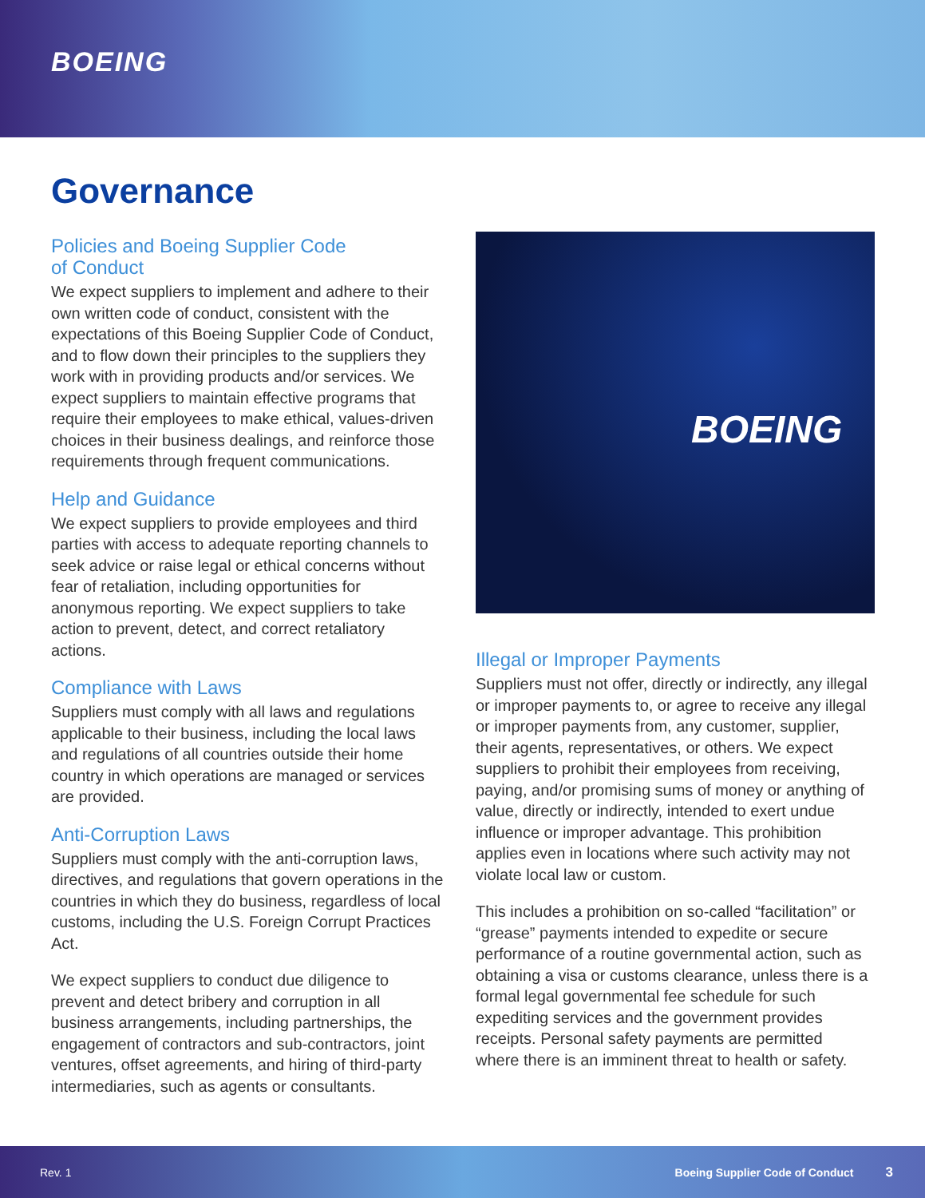BOEING
Governance
Policies and Boeing Supplier Code
of Conduct
We expect suppliers to implement and adhere to their own written code of conduct, consistent with the expectations of this Boeing Supplier Code of Conduct, and to flow down their principles to the suppliers they work with in providing products and/or services. We expect suppliers to maintain effective programs that require their employees to make ethical, values-driven choices in their business dealings, and reinforce those requirements through frequent communications.
Help and Guidance
We expect suppliers to provide employees and third parties with access to adequate reporting channels to seek advice or raise legal or ethical concerns without fear of retaliation, including opportunities for anonymous reporting. We expect suppliers to take action to prevent, detect, and correct retaliatory actions.
Compliance with Laws
Suppliers must comply with all laws and regulations applicable to their business, including the local laws and regulations of all countries outside their home country in which operations are managed or services are provided.
Anti-Corruption Laws
Suppliers must comply with the anti-corruption laws, directives, and regulations that govern operations in the countries in which they do business, regardless of local customs, including the U.S. Foreign Corrupt Practices Act.
We expect suppliers to conduct due diligence to prevent and detect bribery and corruption in all business arrangements, including partnerships, the engagement of contractors and sub-contractors, joint ventures, offset agreements, and hiring of third-party intermediaries, such as agents or consultants.
BOEING
Illegal or Improper Payments
Suppliers must not offer, directly or indirectly, any illegal or improper payments to, or agree to receive any illegal or improper payments from, any customer, supplier, their agents, representatives, or others. We expect suppliers to prohibit their employees from receiving, paying, and/or promising sums of money or anything of value, directly or indirectly, intended to exert undue influence or improper advantage. This prohibition applies even in locations where such activity may not violate local law or custom.
This includes a prohibition on so-called “facilitation” or “grease” payments intended to expedite or secure performance of a routine governmental action, such as obtaining a visa or customs clearance, unless there is a formal legal governmental fee schedule for such expediting services and the government provides receipts. Personal safety payments are permitted where there is an imminent threat to health or safety.
Rev. 1 Boeing Supplier Code of Conduct 3